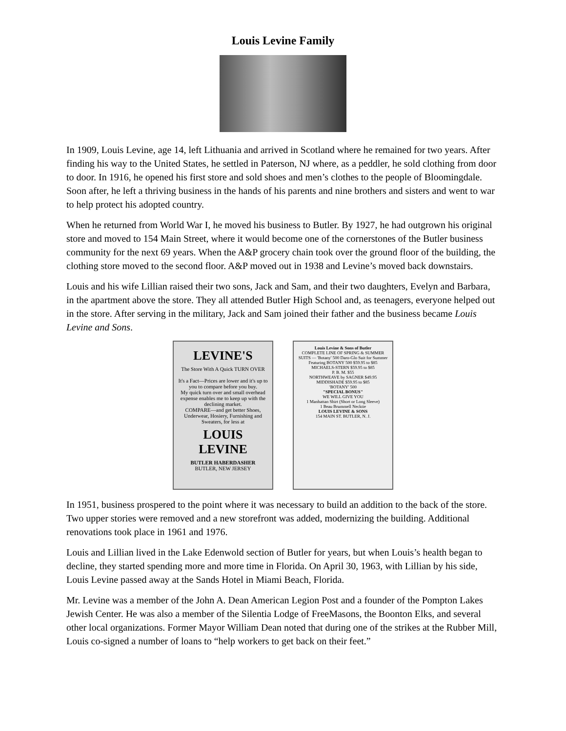Louis Levine Family
In 1909, Louis Levine, age 14, left Lithuania and arrived in Scotland where he remained for two years. After finding his way to the United States, he settled in Paterson, NJ where, as a peddler, he sold clothing from door to door. In 1916, he opened his first store and sold shoes and men’s clothes to the people of Bloomingdale. Soon after, he left a thriving business in the hands of his parents and nine brothers and sisters and went to war to help protect his adopted country.
When he returned from World War I, he moved his business to Butler. By 1927, he had outgrown his original store and moved to 154 Main Street, where it would become one of the cornerstones of the Butler business community for the next 69 years. When the A&P grocery chain took over the ground floor of the building, the clothing store moved to the second floor. A&P moved out in 1938 and Levine’s moved back downstairs.
Louis and his wife Lillian raised their two sons, Jack and Sam, and their two daughters, Evelyn and Barbara, in the apartment above the store. They all attended Butler High School and, as teenagers, everyone helped out in the store. After serving in the military, Jack and Sam joined their father and the business became Louis Levine and Sons.
LEVINE'S
The Store With A Quick TURN OVER
It's a Fact—Prices are lower and it's up to you to compare before you buy.
My quick turn over and small overhead expense enables me to keep up with the declining market.
COMPARE—and get better Shoes, Underwear, Hosiery, Furnishing and Sweaters, for less at
LOUIS LEVINE
BUTLER HABERDASHER
BUTLER, NEW JERSEY
Louis Levine & Sons of Butler
COMPLETE LINE OF SPRING & SUMMER SUITS — 'Botany' 500 Daro-Glo Suit for Summer
Featuring BOTANY 500 $59.95 to $85
MICHAELS-STERN $59.95 to $85
P. B. M. $55
NORTHWEAVE by SAGNER $49.95
MIDDISHADE $59.95 to $85
'BOTANY' 500
"SPECIAL BONUS"
WE WILL GIVE YOU
1 Manhattan Shirt (Short or Long Sleeve)
1 Beau Brummell Necktie
LOUIS LEVINE & SONS
154 MAIN ST. BUTLER, N. J.
In 1951, business prospered to the point where it was necessary to build an addition to the back of the store. Two upper stories were removed and a new storefront was added, modernizing the building. Additional renovations took place in 1961 and 1976.
Louis and Lillian lived in the Lake Edenwold section of Butler for years, but when Louis’s health began to decline, they started spending more and more time in Florida. On April 30, 1963, with Lillian by his side, Louis Levine passed away at the Sands Hotel in Miami Beach, Florida.
Mr. Levine was a member of the John A. Dean American Legion Post and a founder of the Pompton Lakes Jewish Center. He was also a member of the Silentia Lodge of FreeMasons, the Boonton Elks, and several other local organizations. Former Mayor William Dean noted that during one of the strikes at the Rubber Mill, Louis co-signed a number of loans to “help workers to get back on their feet.”